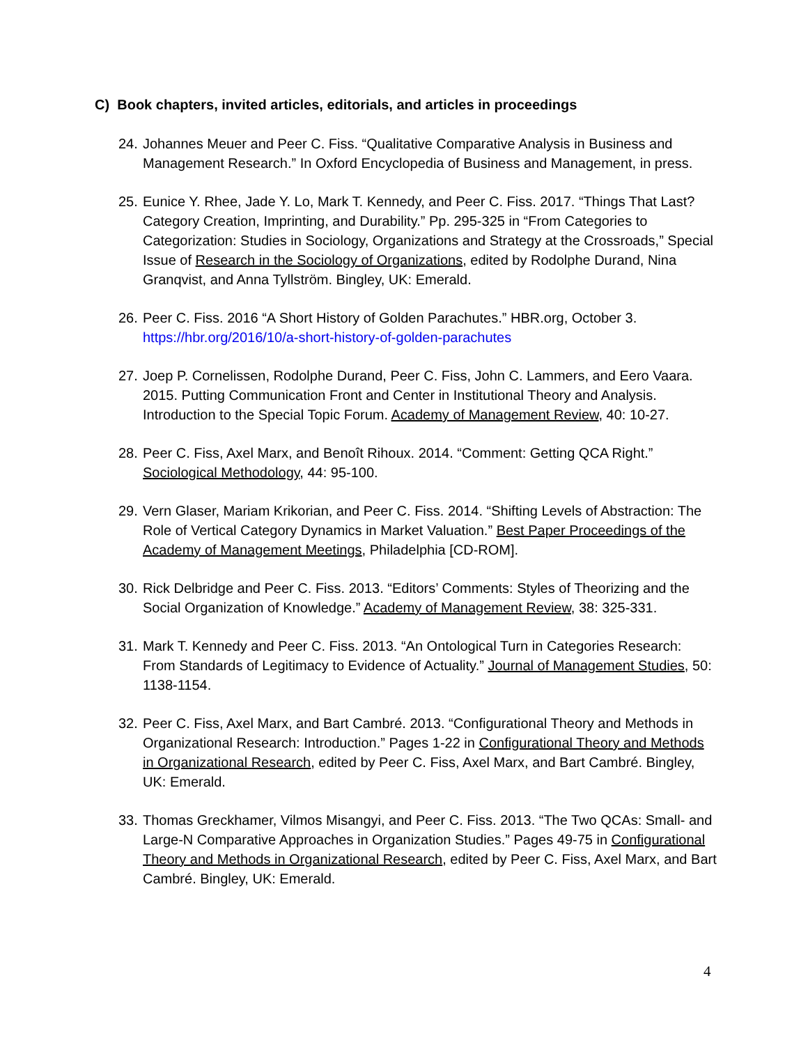C) Book chapters, invited articles, editorials, and articles in proceedings
24. Johannes Meuer and Peer C. Fiss. “Qualitative Comparative Analysis in Business and Management Research.” In Oxford Encyclopedia of Business and Management, in press.
25. Eunice Y. Rhee, Jade Y. Lo, Mark T. Kennedy, and Peer C. Fiss. 2017. “Things That Last? Category Creation, Imprinting, and Durability.” Pp. 295-325 in “From Categories to Categorization: Studies in Sociology, Organizations and Strategy at the Crossroads,” Special Issue of Research in the Sociology of Organizations, edited by Rodolphe Durand, Nina Granqvist, and Anna Tyllström. Bingley, UK: Emerald.
26. Peer C. Fiss. 2016 “A Short History of Golden Parachutes.” HBR.org, October 3. https://hbr.org/2016/10/a-short-history-of-golden-parachutes
27. Joep P. Cornelissen, Rodolphe Durand, Peer C. Fiss, John C. Lammers, and Eero Vaara. 2015. Putting Communication Front and Center in Institutional Theory and Analysis. Introduction to the Special Topic Forum. Academy of Management Review, 40: 10-27.
28. Peer C. Fiss, Axel Marx, and Benoît Rihoux. 2014. “Comment: Getting QCA Right.” Sociological Methodology, 44: 95-100.
29. Vern Glaser, Mariam Krikorian, and Peer C. Fiss. 2014. “Shifting Levels of Abstraction: The Role of Vertical Category Dynamics in Market Valuation.” Best Paper Proceedings of the Academy of Management Meetings, Philadelphia [CD-ROM].
30. Rick Delbridge and Peer C. Fiss. 2013. “Editors’ Comments: Styles of Theorizing and the Social Organization of Knowledge.” Academy of Management Review, 38: 325-331.
31. Mark T. Kennedy and Peer C. Fiss. 2013. “An Ontological Turn in Categories Research: From Standards of Legitimacy to Evidence of Actuality.” Journal of Management Studies, 50: 1138-1154.
32. Peer C. Fiss, Axel Marx, and Bart Cambré. 2013. “Configurational Theory and Methods in Organizational Research: Introduction.” Pages 1-22 in Configurational Theory and Methods in Organizational Research, edited by Peer C. Fiss, Axel Marx, and Bart Cambré. Bingley, UK: Emerald.
33. Thomas Greckhamer, Vilmos Misangyi, and Peer C. Fiss. 2013. “The Two QCAs: Small- and Large-N Comparative Approaches in Organization Studies.” Pages 49-75 in Configurational Theory and Methods in Organizational Research, edited by Peer C. Fiss, Axel Marx, and Bart Cambré. Bingley, UK: Emerald.
4